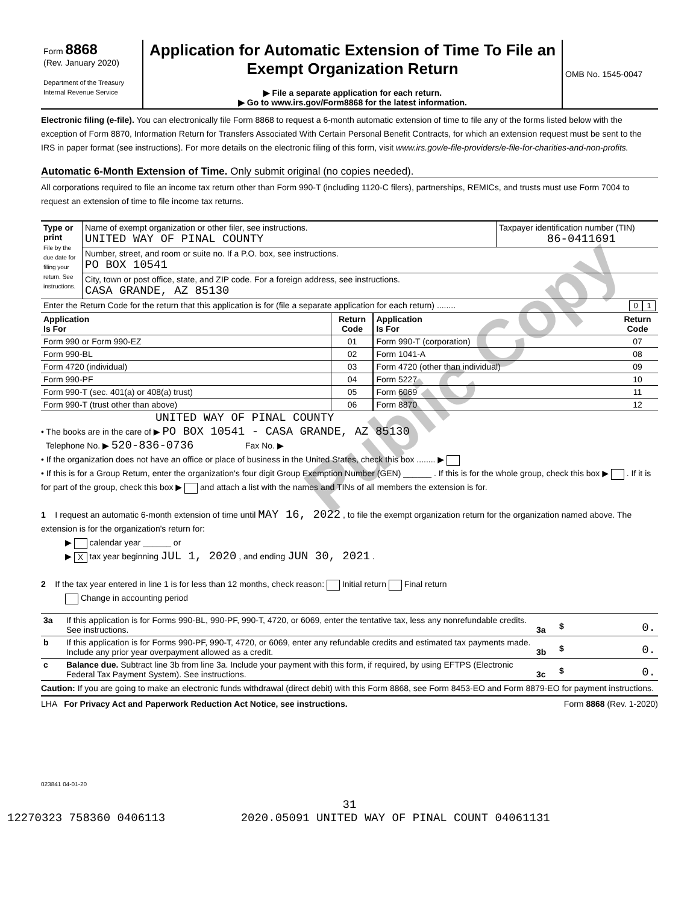| Form 8868 (Rev. January 2020) Department of the Treasury Internal Revenue Service | Application for Automatic Extension of Time To File an Exempt Organization Return ▶ File a separate application for each return. ▶ Go to www.irs.gov/Form8868 for the latest information. | OMB No. 1545-0047 |
Electronic filing (e-file). You can electronically file Form 8868 to request a 6-month automatic extension of time to file any of the forms listed below with the exception of Form 8870, Information Return for Transfers Associated With Certain Personal Benefit Contracts, for which an extension request must be sent to the IRS in paper format (see instructions). For more details on the electronic filing of this form, visit www.irs.gov/e-file-providers/e-file-for-charities-and-non-profits.
Automatic 6-Month Extension of Time. Only submit original (no copies needed).
All corporations required to file an income tax return other than Form 990-T (including 1120-C filers), partnerships, REMICs, and trusts must use Form 7004 to request an extension of time to file income tax returns.
| Type or print File by the due date for filing your return. See instructions. | Name of exempt organization or other filer, see instructions. UNITED WAY OF PINAL COUNTY | Taxpayer identification number (TIN) 86-0411691 |
| | Number, street, and room or suite no. If a P.O. box, see instructions. PO BOX 10541 | |
| | City, town or post office, state, and ZIP code. For a foreign address, see instructions. CASA GRANDE, AZ 85130 | |
| Enter the Return Code for the return that this application is for (file a separate application for each return) ........ 0 1 | | |
| Application Is For | Return Code | Application Is For | Return Code |
| --- | --- | --- | --- |
| Form 990 or Form 990-EZ | 01 | Form 990-T (corporation) | 07 |
| Form 990-BL | 02 | Form 1041-A | 08 |
| Form 4720 (individual) | 03 | Form 4720 (other than individual) | 09 |
| Form 990-PF | 04 | Form 5227 | 10 |
| Form 990-T (sec. 401(a) or 408(a) trust) | 05 | Form 6069 | 11 |
| Form 990-T (trust other than above) | 06 | Form 8870 | 12 |
UNITED WAY OF PINAL COUNTY
• The books are in the care of ▶ PO BOX 10541 - CASA GRANDE, AZ 85130
Telephone No. ▶ 520-836-0736 Fax No. ▶
• If the organization does not have an office or place of business in the United States, check this box ........ ▶
• If this is for a Group Return, enter the organization's four digit Group Exemption Number (GEN) ______ . If this is for the whole group, check this box ▶ . If it is for part of the group, check this box ▶ and attach a list with the names and TINs of all members the extension is for.
1 I request an automatic 6-month extension of time until MAY 16, 2022 , to file the exempt organization return for the organization named above. The extension is for the organization's return for:
▶ calendar year ______ or
▶ X tax year beginning JUL 1, 2020 , and ending JUN 30, 2021 .
2 If the tax year entered in line 1 is for less than 12 months, check reason: Initial return Final return
Change in accounting period
| 3a | If this application is for Forms 990-BL, 990-PF, 990-T, 4720, or 6069, enter the tentative tax, less any nonrefundable credits. See instructions. | 3a | $ 0. |
| b | If this application is for Forms 990-PF, 990-T, 4720, or 6069, enter any refundable credits and estimated tax payments made. Include any prior year overpayment allowed as a credit. | 3b | $ 0. |
| c | Balance due. Subtract line 3b from line 3a. Include your payment with this form, if required, by using EFTPS (Electronic Federal Tax Payment System). See instructions. | 3c | $ 0. |
Caution: If you are going to make an electronic funds withdrawal (direct debit) with this Form 8868, see Form 8453-EO and Form 8879-EO for payment instructions.
LHA For Privacy Act and Paperwork Reduction Act Notice, see instructions. Form 8868 (Rev. 1-2020)
023841 04-01-20
31
12270323 758360 0406113 2020.05091 UNITED WAY OF PINAL COUNT 04061131
Public Copy